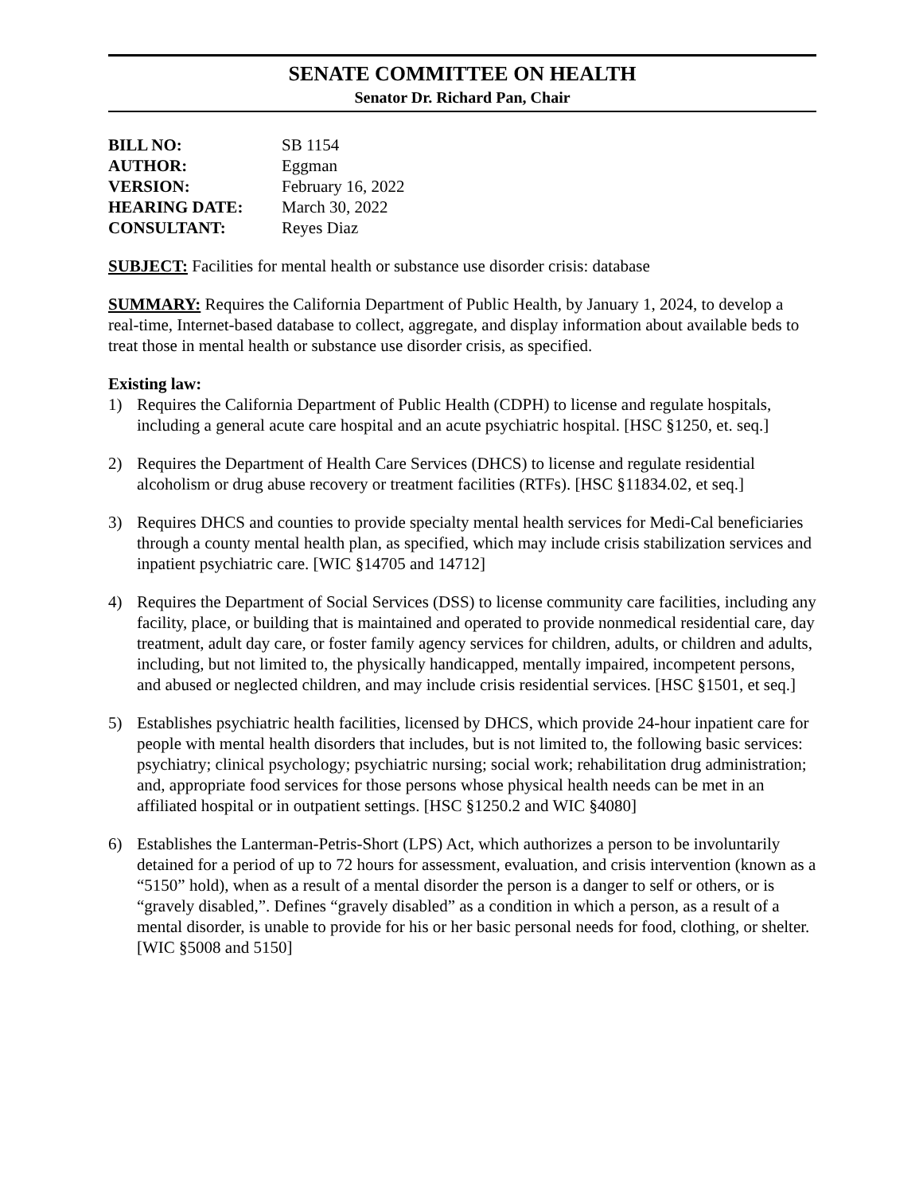SENATE COMMITTEE ON HEALTH
Senator Dr. Richard Pan, Chair
| BILL NO: | SB 1154 |
| AUTHOR: | Eggman |
| VERSION: | February 16, 2022 |
| HEARING DATE: | March 30, 2022 |
| CONSULTANT: | Reyes Diaz |
SUBJECT: Facilities for mental health or substance use disorder crisis: database
SUMMARY: Requires the California Department of Public Health, by January 1, 2024, to develop a real-time, Internet-based database to collect, aggregate, and display information about available beds to treat those in mental health or substance use disorder crisis, as specified.
Existing law:
1) Requires the California Department of Public Health (CDPH) to license and regulate hospitals, including a general acute care hospital and an acute psychiatric hospital. [HSC §1250, et. seq.]
2) Requires the Department of Health Care Services (DHCS) to license and regulate residential alcoholism or drug abuse recovery or treatment facilities (RTFs). [HSC §11834.02, et seq.]
3) Requires DHCS and counties to provide specialty mental health services for Medi-Cal beneficiaries through a county mental health plan, as specified, which may include crisis stabilization services and inpatient psychiatric care. [WIC §14705 and 14712]
4) Requires the Department of Social Services (DSS) to license community care facilities, including any facility, place, or building that is maintained and operated to provide nonmedical residential care, day treatment, adult day care, or foster family agency services for children, adults, or children and adults, including, but not limited to, the physically handicapped, mentally impaired, incompetent persons, and abused or neglected children, and may include crisis residential services. [HSC §1501, et seq.]
5) Establishes psychiatric health facilities, licensed by DHCS, which provide 24-hour inpatient care for people with mental health disorders that includes, but is not limited to, the following basic services: psychiatry; clinical psychology; psychiatric nursing; social work; rehabilitation drug administration; and, appropriate food services for those persons whose physical health needs can be met in an affiliated hospital or in outpatient settings. [HSC §1250.2 and WIC §4080]
6) Establishes the Lanterman-Petris-Short (LPS) Act, which authorizes a person to be involuntarily detained for a period of up to 72 hours for assessment, evaluation, and crisis intervention (known as a “5150” hold), when as a result of a mental disorder the person is a danger to self or others, or is “gravely disabled,”. Defines “gravely disabled” as a condition in which a person, as a result of a mental disorder, is unable to provide for his or her basic personal needs for food, clothing, or shelter. [WIC §5008 and 5150]